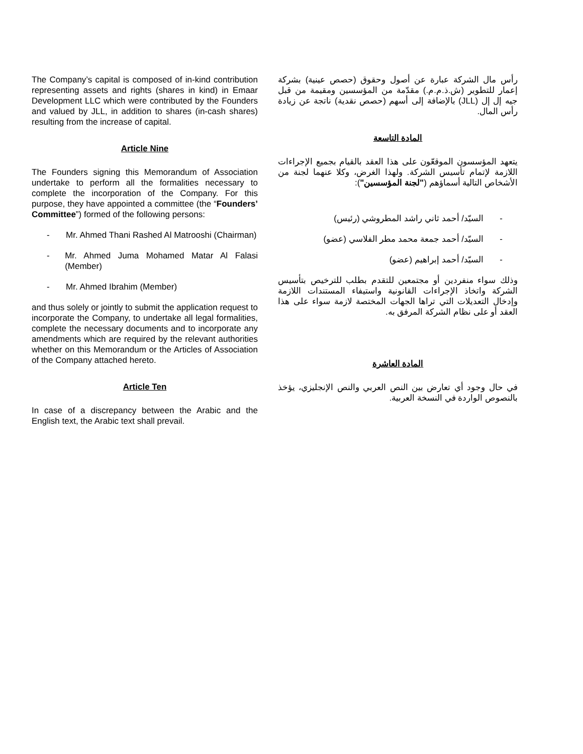The Company’s capital is composed of in-kind contribution representing assets and rights (shares in kind) in Emaar Development LLC which were contributed by the Founders and valued by JLL, in addition to shares (in-cash shares) resulting from the increase of capital.
Article Nine
The Founders signing this Memorandum of Association undertake to perform all the formalities necessary to complete the incorporation of the Company. For this purpose, they have appointed a committee (the “Founders’ Committee”) formed of the following persons:
- Mr. Ahmed Thani Rashed Al Matrooshi (Chairman)
- Mr. Ahmed Juma Mohamed Matar Al Falasi (Member)
- Mr. Ahmed Ibrahim (Member)
and thus solely or jointly to submit the application request to incorporate the Company, to undertake all legal formalities, complete the necessary documents and to incorporate any amendments which are required by the relevant authorities whether on this Memorandum or the Articles of Association of the Company attached hereto.
Article Ten
In case of a discrepancy between the Arabic and the English text, the Arabic text shall prevail.
رأس مال الشركة عبارة عن أصول وحقوق (حصص عينية) بشركة إعمار للتطوير (ش.ذ.م.م.) مقدّمة من المؤسسين ومقيمة من قبل جيه إل إل (JLL) بالإضافة إلى أسهم (حصص نقدية) ناتجة عن زيادة رأس المال.
المادة التاسعة
يتعهد المؤسسون الموقعّون على هذا العقد بالقيام بجميع الإجراءات اللازمة لإتمام تأسيس الشركة. ولهذا الغرض، وكلا عنهما لجنة من الأشخاص التالية أسماؤهم ("لجنة المؤسسين"):
- السيّد/ أحمد ثاني راشد المطروشي (رئيس)
- السيّد/ أحمد جمعة محمد مطر الفلاسي (عضو)
- السيّد/ أحمد إبراهيم (عضو)
وذلك سواء منفردين أو مجتمعين للتقدم بطلب للترخيص بتأسيس الشركة واتخاذ الإجراءات القانونية واستيفاء المستندات اللازمة وإدخال التعديلات التي تراها الجهات المختصة لازمة سواء على هذا العقد أو على نظام الشركة المرفق به.
المادة العاشرة
في حال وجود أي تعارض بين النص العربي والنص الإنجليزي، يؤخذ بالنصوص الواردة في النسخة العربية.